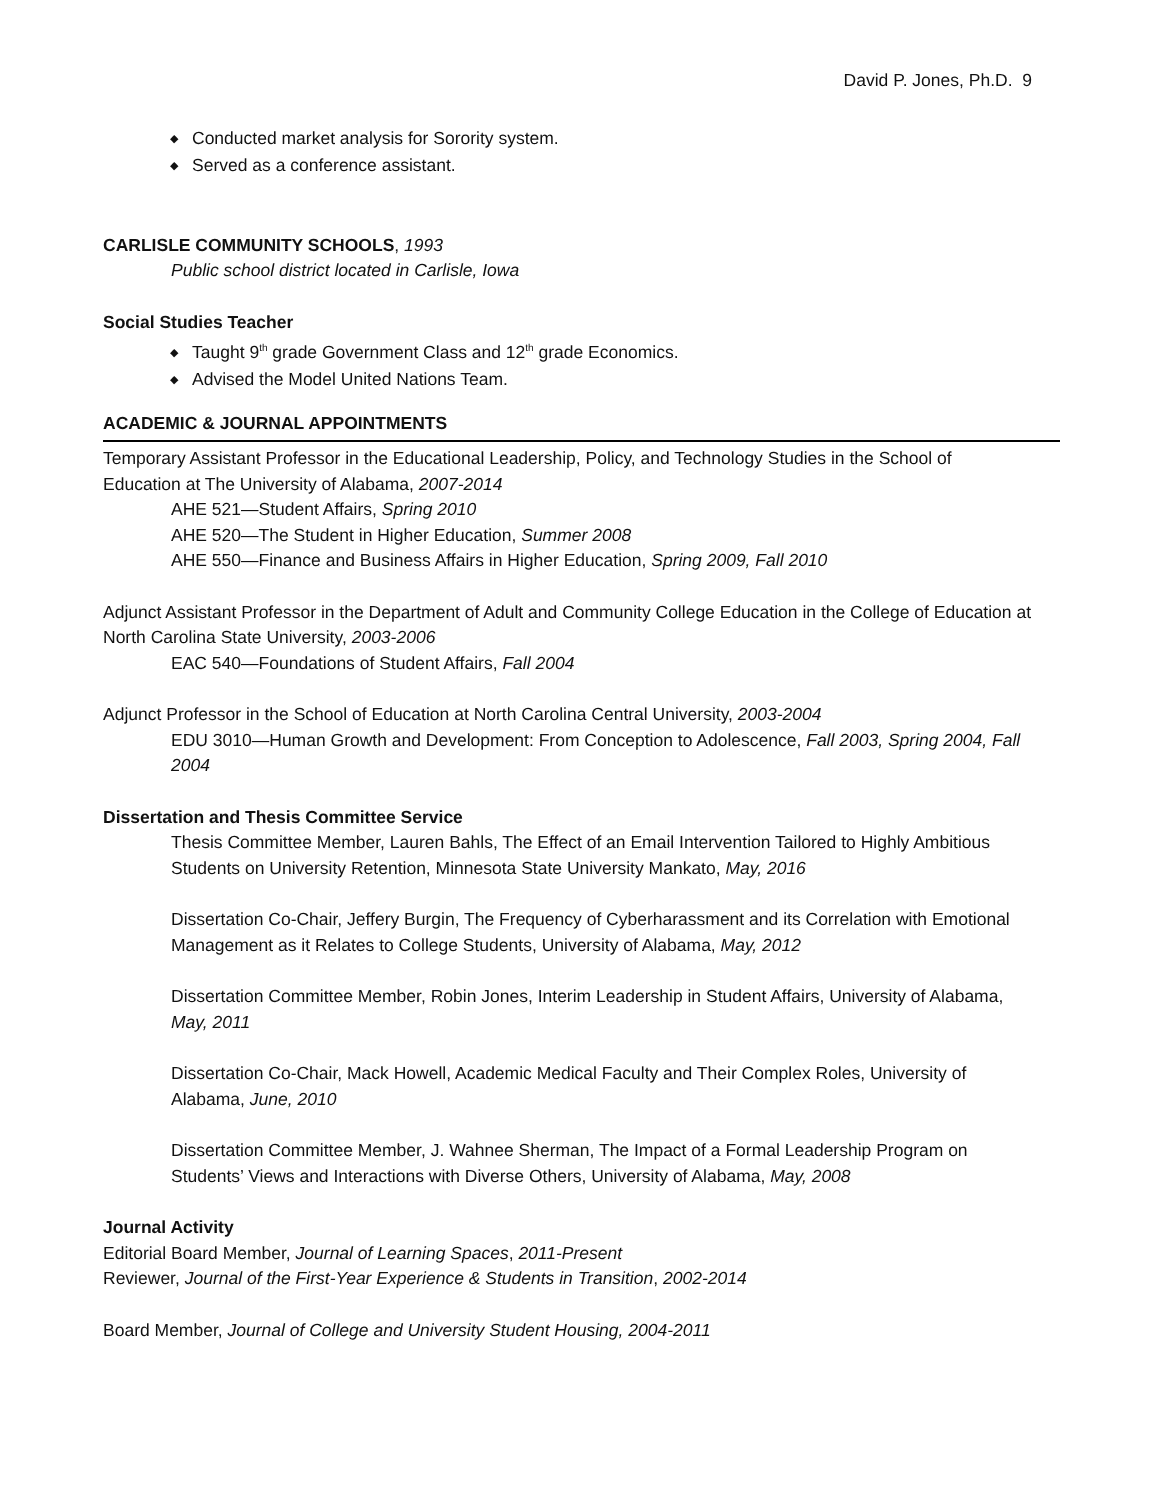David P. Jones, Ph.D. 9
◆ Conducted market analysis for Sorority system.
◆ Served as a conference assistant.
CARLISLE COMMUNITY SCHOOLS, 1993
Public school district located in Carlisle, Iowa
Social Studies Teacher
◆ Taught 9<sup>th</sup> grade Government Class and 12<sup>th</sup> grade Economics.
◆ Advised the Model United Nations Team.
ACADEMIC & JOURNAL APPOINTMENTS
Temporary Assistant Professor in the Educational Leadership, Policy, and Technology Studies in the School of Education at The University of Alabama, 2007-2014
AHE 521—Student Affairs, Spring 2010
AHE 520—The Student in Higher Education, Summer 2008
AHE 550—Finance and Business Affairs in Higher Education, Spring 2009, Fall 2010
Adjunct Assistant Professor in the Department of Adult and Community College Education in the College of Education at North Carolina State University, 2003-2006
EAC 540—Foundations of Student Affairs, Fall 2004
Adjunct Professor in the School of Education at North Carolina Central University, 2003-2004
EDU 3010—Human Growth and Development: From Conception to Adolescence, Fall 2003, Spring 2004, Fall 2004
Dissertation and Thesis Committee Service
Thesis Committee Member, Lauren Bahls, The Effect of an Email Intervention Tailored to Highly Ambitious Students on University Retention, Minnesota State University Mankato, May, 2016
Dissertation Co-Chair, Jeffery Burgin, The Frequency of Cyberharassment and its Correlation with Emotional Management as it Relates to College Students, University of Alabama, May, 2012
Dissertation Committee Member, Robin Jones, Interim Leadership in Student Affairs, University of Alabama, May, 2011
Dissertation Co-Chair, Mack Howell, Academic Medical Faculty and Their Complex Roles, University of Alabama, June, 2010
Dissertation Committee Member, J. Wahnee Sherman, The Impact of a Formal Leadership Program on Students’ Views and Interactions with Diverse Others, University of Alabama, May, 2008
Journal Activity
Editorial Board Member, Journal of Learning Spaces, 2011-Present
Reviewer, Journal of the First-Year Experience & Students in Transition, 2002-2014
Board Member, Journal of College and University Student Housing, 2004-2011